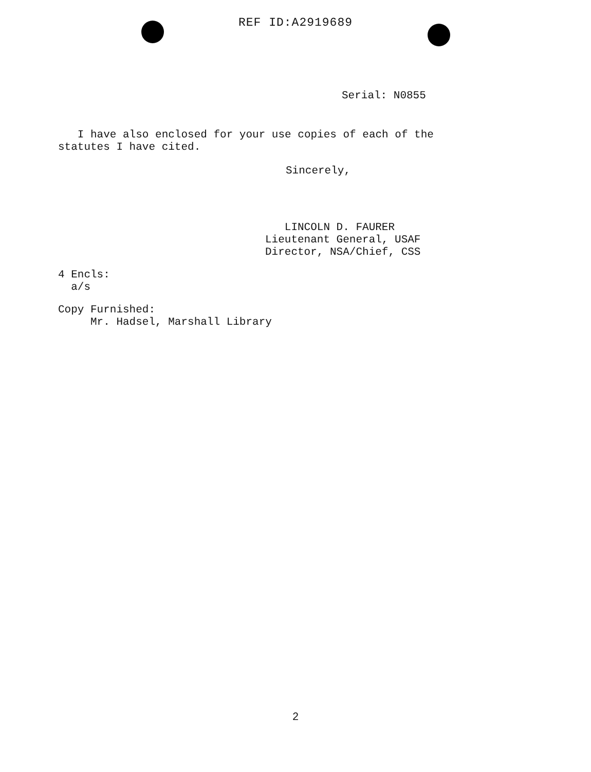REF ID:A2919689
Serial: N0855
I have also enclosed for your use copies of each of the
statutes I have cited.
Sincerely,
LINCOLN D. FAURER
Lieutenant General, USAF
Director, NSA/Chief, CSS
4 Encls:
a/s
Copy Furnished:
Mr. Hadsel, Marshall Library
2